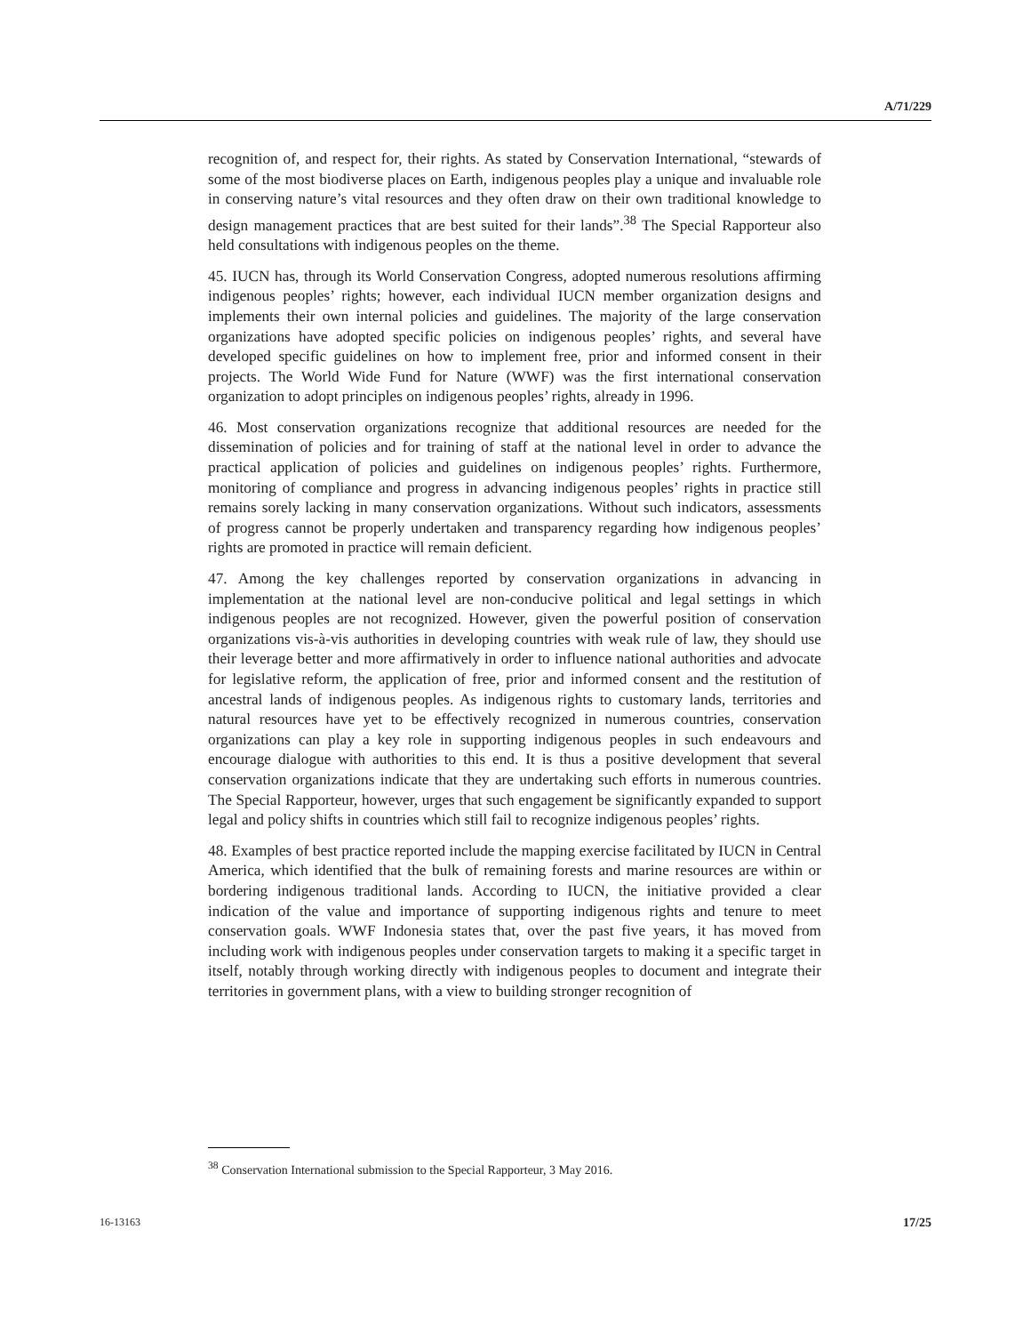A/71/229
recognition of, and respect for, their rights. As stated by Conservation International, “stewards of some of the most biodiverse places on Earth, indigenous peoples play a unique and invaluable role in conserving nature’s vital resources and they often draw on their own traditional knowledge to design management practices that are best suited for their lands”.<sup>38</sup> The Special Rapporteur also held consultations with indigenous peoples on the theme.
45. IUCN has, through its World Conservation Congress, adopted numerous resolutions affirming indigenous peoples’ rights; however, each individual IUCN member organization designs and implements their own internal policies and guidelines. The majority of the large conservation organizations have adopted specific policies on indigenous peoples’ rights, and several have developed specific guidelines on how to implement free, prior and informed consent in their projects. The World Wide Fund for Nature (WWF) was the first international conservation organization to adopt principles on indigenous peoples’ rights, already in 1996.
46. Most conservation organizations recognize that additional resources are needed for the dissemination of policies and for training of staff at the national level in order to advance the practical application of policies and guidelines on indigenous peoples’ rights. Furthermore, monitoring of compliance and progress in advancing indigenous peoples’ rights in practice still remains sorely lacking in many conservation organizations. Without such indicators, assessments of progress cannot be properly undertaken and transparency regarding how indigenous peoples’ rights are promoted in practice will remain deficient.
47. Among the key challenges reported by conservation organizations in advancing in implementation at the national level are non-conducive political and legal settings in which indigenous peoples are not recognized. However, given the powerful position of conservation organizations vis-à-vis authorities in developing countries with weak rule of law, they should use their leverage better and more affirmatively in order to influence national authorities and advocate for legislative reform, the application of free, prior and informed consent and the restitution of ancestral lands of indigenous peoples. As indigenous rights to customary lands, territories and natural resources have yet to be effectively recognized in numerous countries, conservation organizations can play a key role in supporting indigenous peoples in such endeavours and encourage dialogue with authorities to this end. It is thus a positive development that several conservation organizations indicate that they are undertaking such efforts in numerous countries. The Special Rapporteur, however, urges that such engagement be significantly expanded to support legal and policy shifts in countries which still fail to recognize indigenous peoples’ rights.
48. Examples of best practice reported include the mapping exercise facilitated by IUCN in Central America, which identified that the bulk of remaining forests and marine resources are within or bordering indigenous traditional lands. According to IUCN, the initiative provided a clear indication of the value and importance of supporting indigenous rights and tenure to meet conservation goals. WWF Indonesia states that, over the past five years, it has moved from including work with indigenous peoples under conservation targets to making it a specific target in itself, notably through working directly with indigenous peoples to document and integrate their territories in government plans, with a view to building stronger recognition of
<sup>38</sup> Conservation International submission to the Special Rapporteur, 3 May 2016.
16-13163 17/25